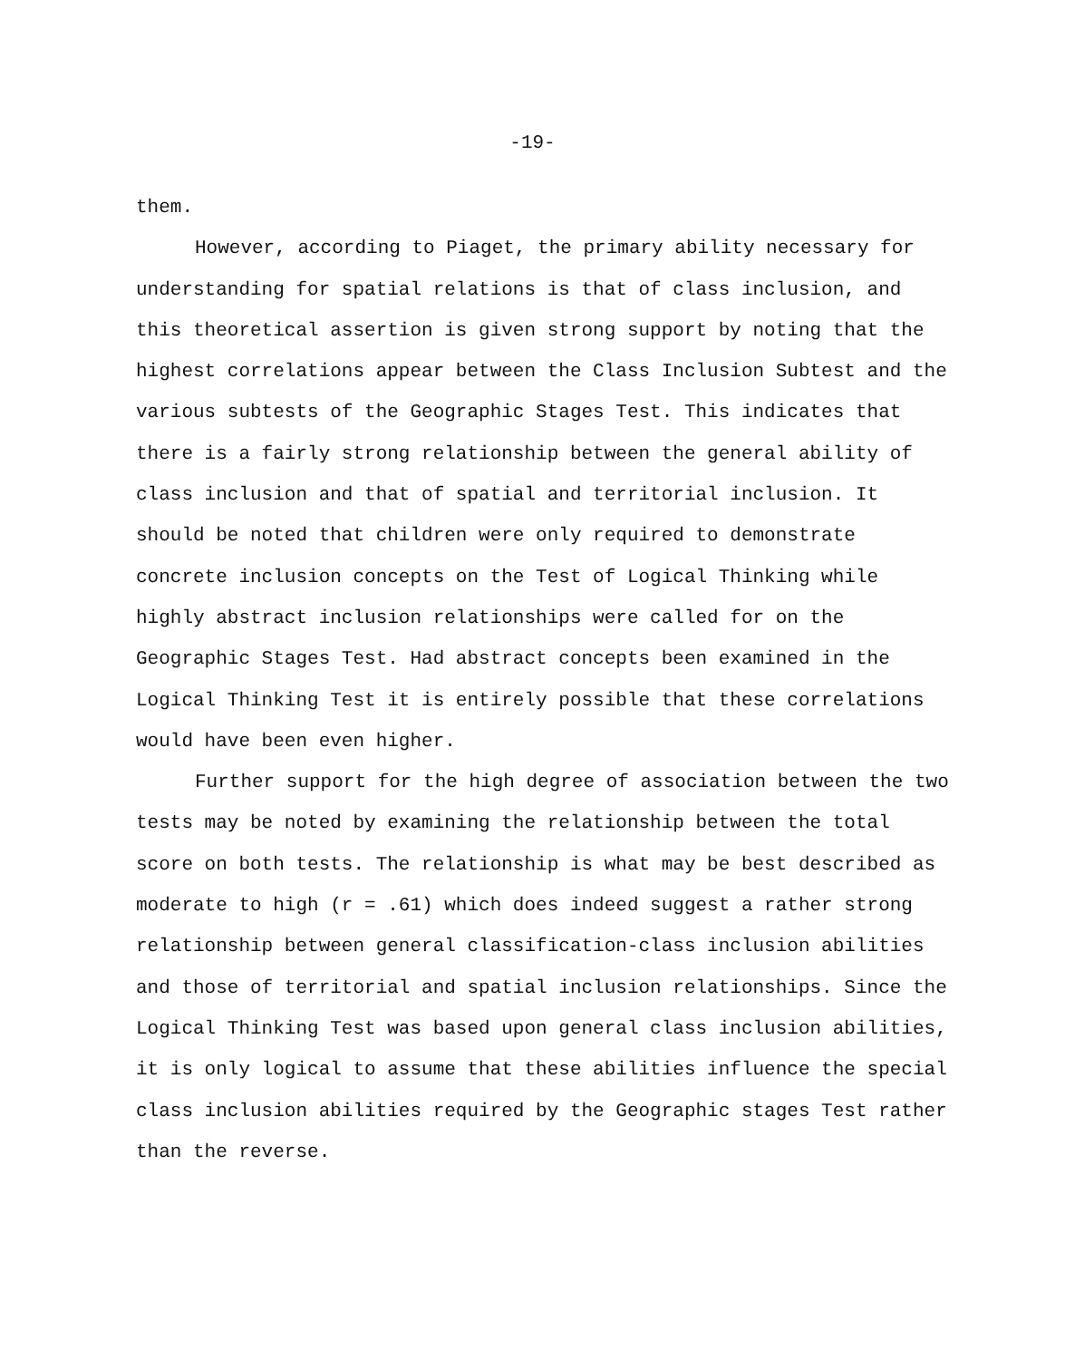-19-
them.
However, according to Piaget, the primary ability necessary for understanding for spatial relations is that of class inclusion, and this theoretical assertion is given strong support by noting that the highest correlations appear between the Class Inclusion Subtest and the various subtests of the Geographic Stages Test. This indicates that there is a fairly strong relationship between the general ability of class inclusion and that of spatial and territorial inclusion. It should be noted that children were only required to demonstrate concrete inclusion concepts on the Test of Logical Thinking while highly abstract inclusion relationships were called for on the Geographic Stages Test. Had abstract concepts been examined in the Logical Thinking Test it is entirely possible that these correlations would have been even higher.
Further support for the high degree of association between the two tests may be noted by examining the relationship between the total score on both tests. The relationship is what may be best described as moderate to high (r = .61) which does indeed suggest a rather strong relationship between general classification-class inclusion abilities and those of territorial and spatial inclusion relationships. Since the Logical Thinking Test was based upon general class inclusion abilities, it is only logical to assume that these abilities influence the special class inclusion abilities required by the Geographic stages Test rather than the reverse.